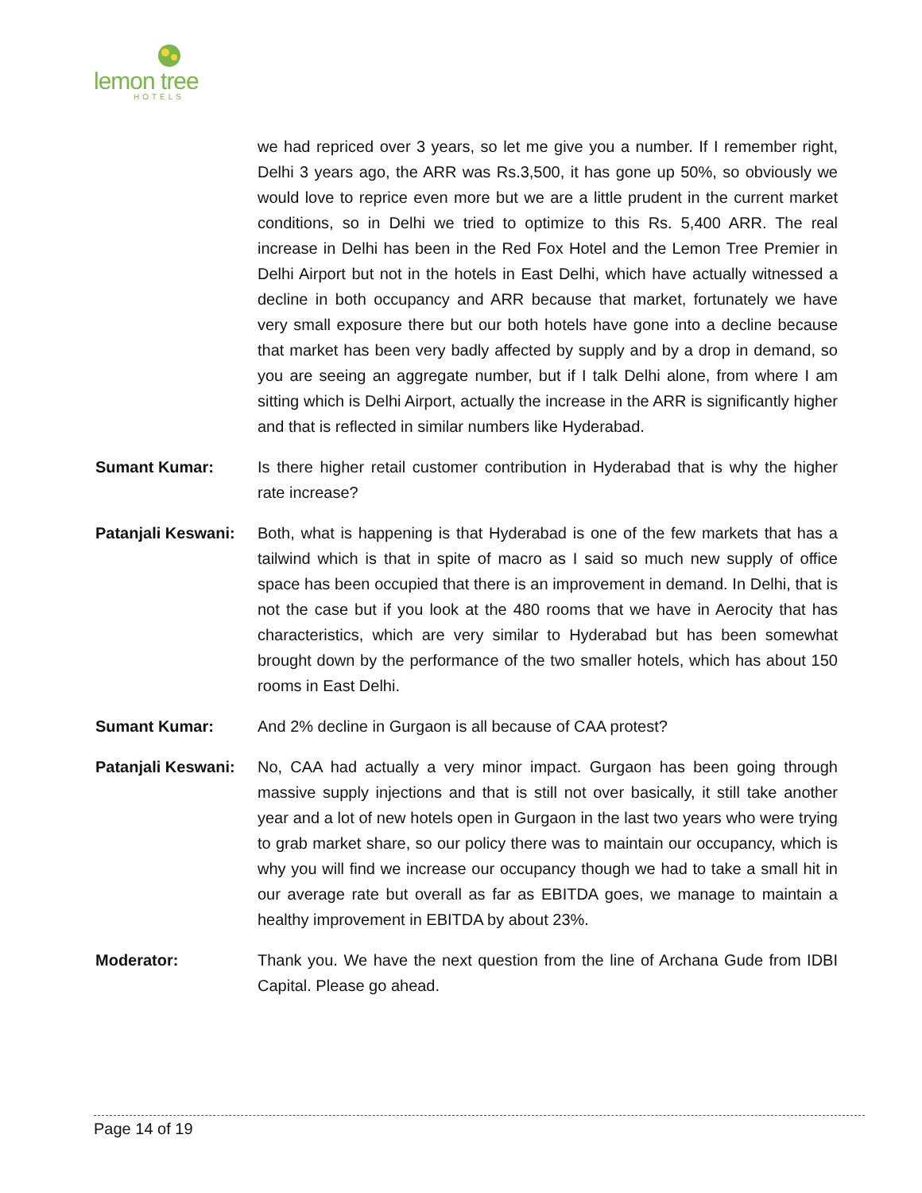lemon tree
HOTELS
we had repriced over 3 years, so let me give you a number. If I remember right, Delhi 3 years ago, the ARR was Rs.3,500, it has gone up 50%, so obviously we would love to reprice even more but we are a little prudent in the current market conditions, so in Delhi we tried to optimize to this Rs. 5,400 ARR. The real increase in Delhi has been in the Red Fox Hotel and the Lemon Tree Premier in Delhi Airport but not in the hotels in East Delhi, which have actually witnessed a decline in both occupancy and ARR because that market, fortunately we have very small exposure there but our both hotels have gone into a decline because that market has been very badly affected by supply and by a drop in demand, so you are seeing an aggregate number, but if I talk Delhi alone, from where I am sitting which is Delhi Airport, actually the increase in the ARR is significantly higher and that is reflected in similar numbers like Hyderabad.
Sumant Kumar: Is there higher retail customer contribution in Hyderabad that is why the higher rate increase?
Patanjali Keswani:
Both, what is happening is that Hyderabad is one of the few markets that has a tailwind which is that in spite of macro as I said so much new supply of office space has been occupied that there is an improvement in demand. In Delhi, that is not the case but if you look at the 480 rooms that we have in Aerocity that has characteristics, which are very similar to Hyderabad but has been somewhat brought down by the performance of the two smaller hotels, which has about 150 rooms in East Delhi.
Sumant Kumar: And 2% decline in Gurgaon is all because of CAA protest?
Patanjali Keswani:
No, CAA had actually a very minor impact. Gurgaon has been going through massive supply injections and that is still not over basically, it still take another year and a lot of new hotels open in Gurgaon in the last two years who were trying to grab market share, so our policy there was to maintain our occupancy, which is why you will find we increase our occupancy though we had to take a small hit in our average rate but overall as far as EBITDA goes, we manage to maintain a healthy improvement in EBITDA by about 23%.
Moderator: Thank you. We have the next question from the line of Archana Gude from IDBI Capital. Please go ahead.
Page 14 of 19